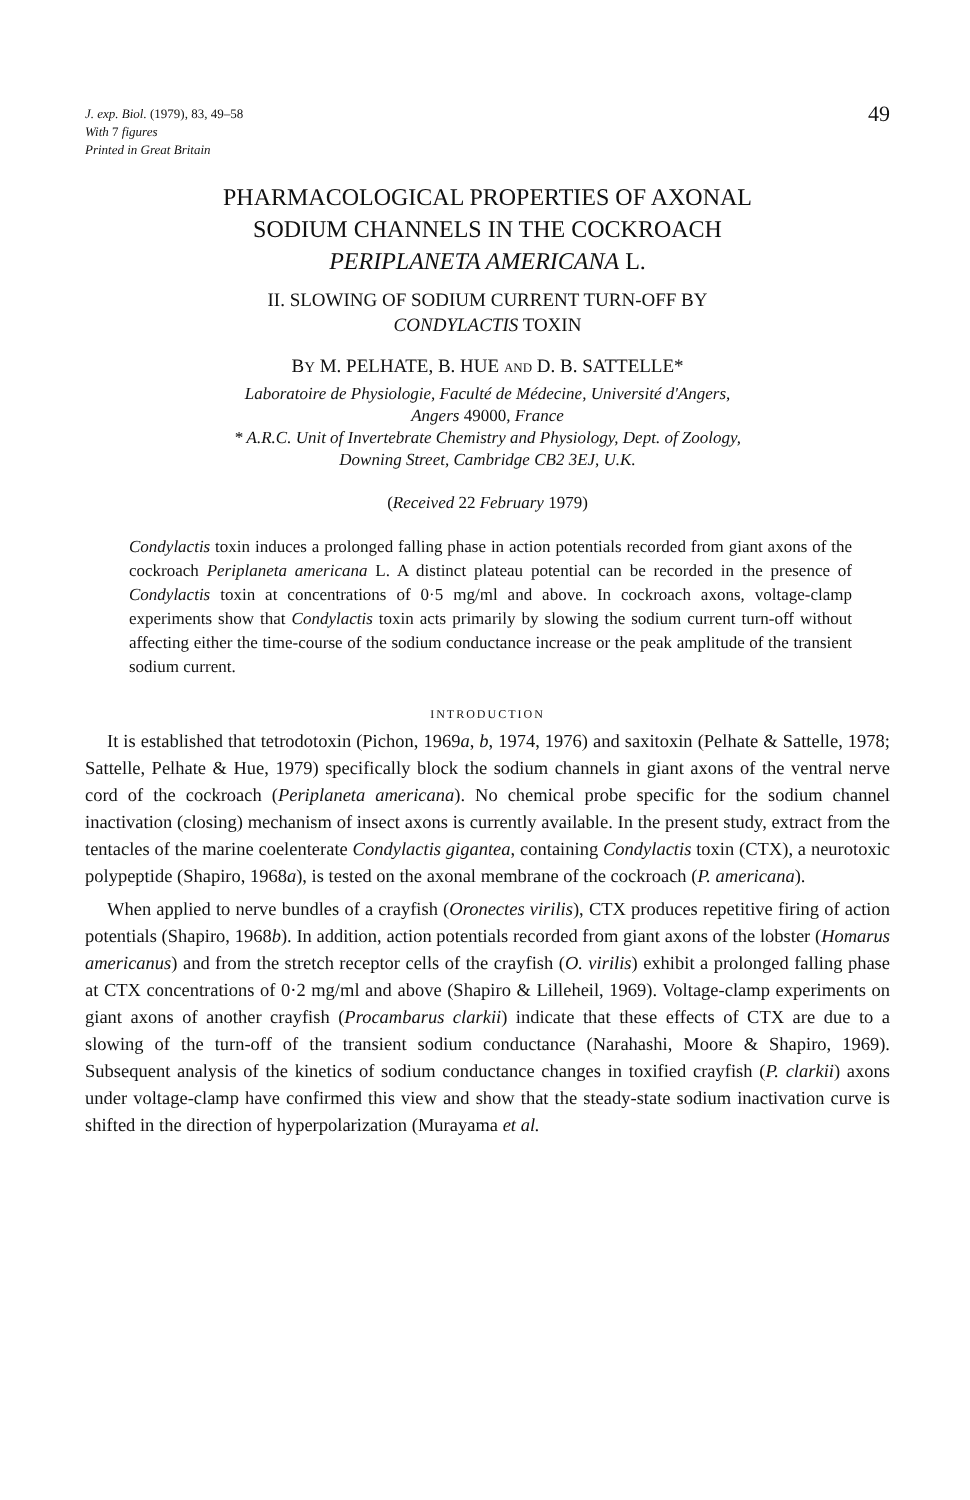J. exp. Biol. (1979), 83, 49–58
With 7 figures
Printed in Great Britain
49
PHARMACOLOGICAL PROPERTIES OF AXONAL
SODIUM CHANNELS IN THE COCKROACH
PERIPLANETA AMERICANA L.
II. SLOWING OF SODIUM CURRENT TURN-OFF BY
CONDYLACTIS TOXIN
BY M. PELHATE, B. HUE AND D. B. SATTELLE*
Laboratoire de Physiologie, Faculté de Médecine, Université d'Angers,
Angers 49000, France
* A.R.C. Unit of Invertebrate Chemistry and Physiology, Dept. of Zoology,
Downing Street, Cambridge CB2 3EJ, U.K.
(Received 22 February 1979)
Condylactis toxin induces a prolonged falling phase in action potentials recorded from giant axons of the cockroach Periplaneta americana L. A distinct plateau potential can be recorded in the presence of Condylactis toxin at concentrations of 0·5 mg/ml and above. In cockroach axons, voltage-clamp experiments show that Condylactis toxin acts primarily by slowing the sodium current turn-off without affecting either the time-course of the sodium conductance increase or the peak amplitude of the transient sodium current.
INTRODUCTION
It is established that tetrodotoxin (Pichon, 1969a, b, 1974, 1976) and saxitoxin (Pelhate & Sattelle, 1978; Sattelle, Pelhate & Hue, 1979) specifically block the sodium channels in giant axons of the ventral nerve cord of the cockroach (Periplaneta americana). No chemical probe specific for the sodium channel inactivation (closing) mechanism of insect axons is currently available. In the present study, extract from the tentacles of the marine coelenterate Condylactis gigantea, containing Condylactis toxin (CTX), a neurotoxic polypeptide (Shapiro, 1968a), is tested on the axonal membrane of the cockroach (P. americana).
When applied to nerve bundles of a crayfish (Oronectes virilis), CTX produces repetitive firing of action potentials (Shapiro, 1968b). In addition, action potentials recorded from giant axons of the lobster (Homarus americanus) and from the stretch receptor cells of the crayfish (O. virilis) exhibit a prolonged falling phase at CTX concentrations of 0·2 mg/ml and above (Shapiro & Lilleheil, 1969). Voltage-clamp experiments on giant axons of another crayfish (Procambarus clarkii) indicate that these effects of CTX are due to a slowing of the turn-off of the transient sodium conductance (Narahashi, Moore & Shapiro, 1969). Subsequent analysis of the kinetics of sodium conductance changes in toxified crayfish (P. clarkii) axons under voltage-clamp have confirmed this view and show that the steady-state sodium inactivation curve is shifted in the direction of hyperpolarization (Murayama et al.